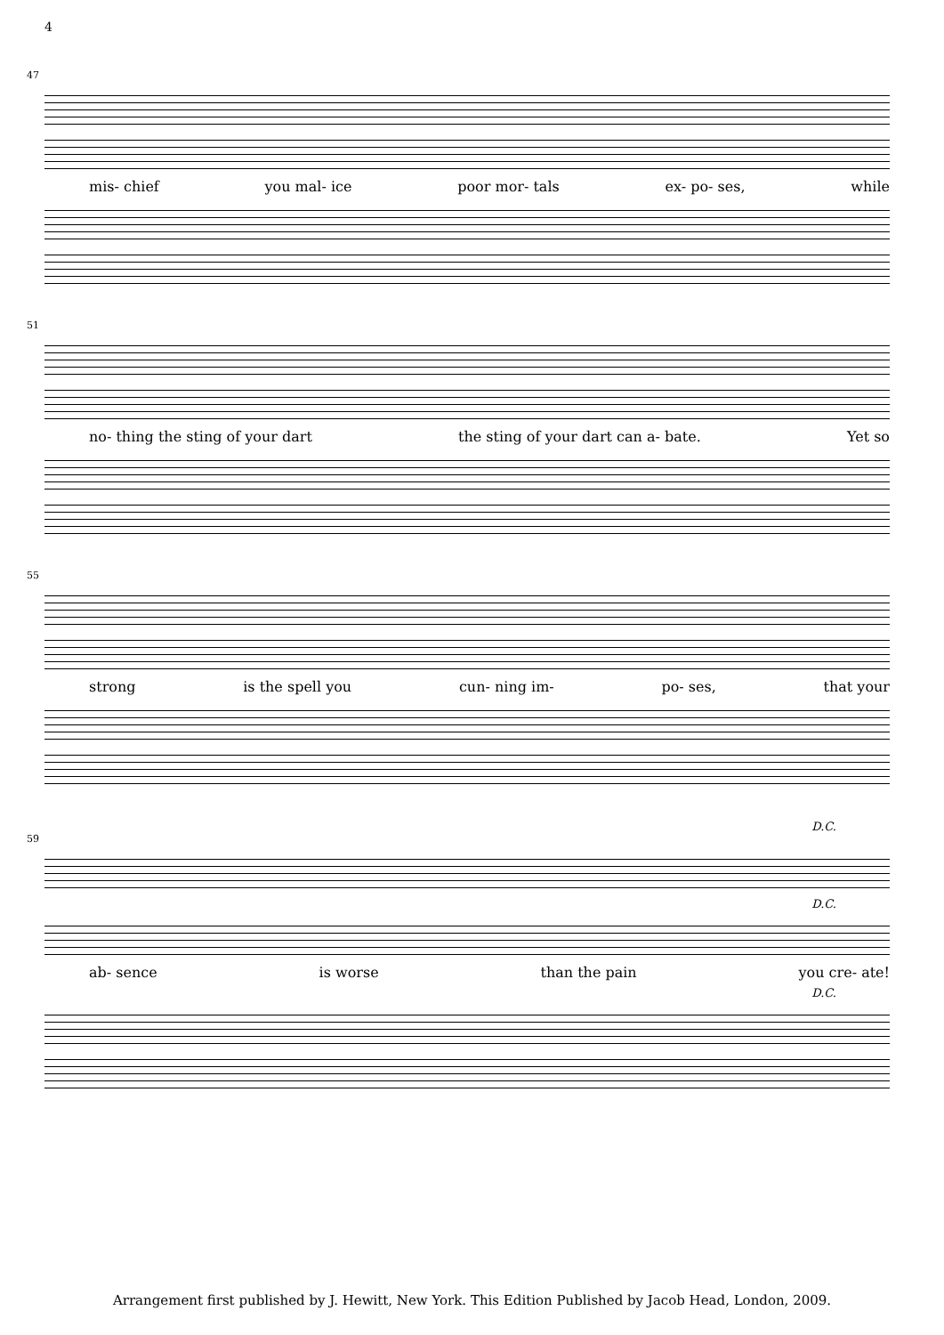4
47
mis- chief you mal- ice poor mor- tals ex- po- ses, while
51
no- thing the sting of your dart the sting of your dart can a- bate. Yet so
55
strong is the spell you cun- ning im- po- ses, that your
D.C.
59
D.C.
ab- sence is worse than the pain you cre- ate!
D.C.
Arrangement first published by J. Hewitt, New York. This Edition Published by Jacob Head, London, 2009.